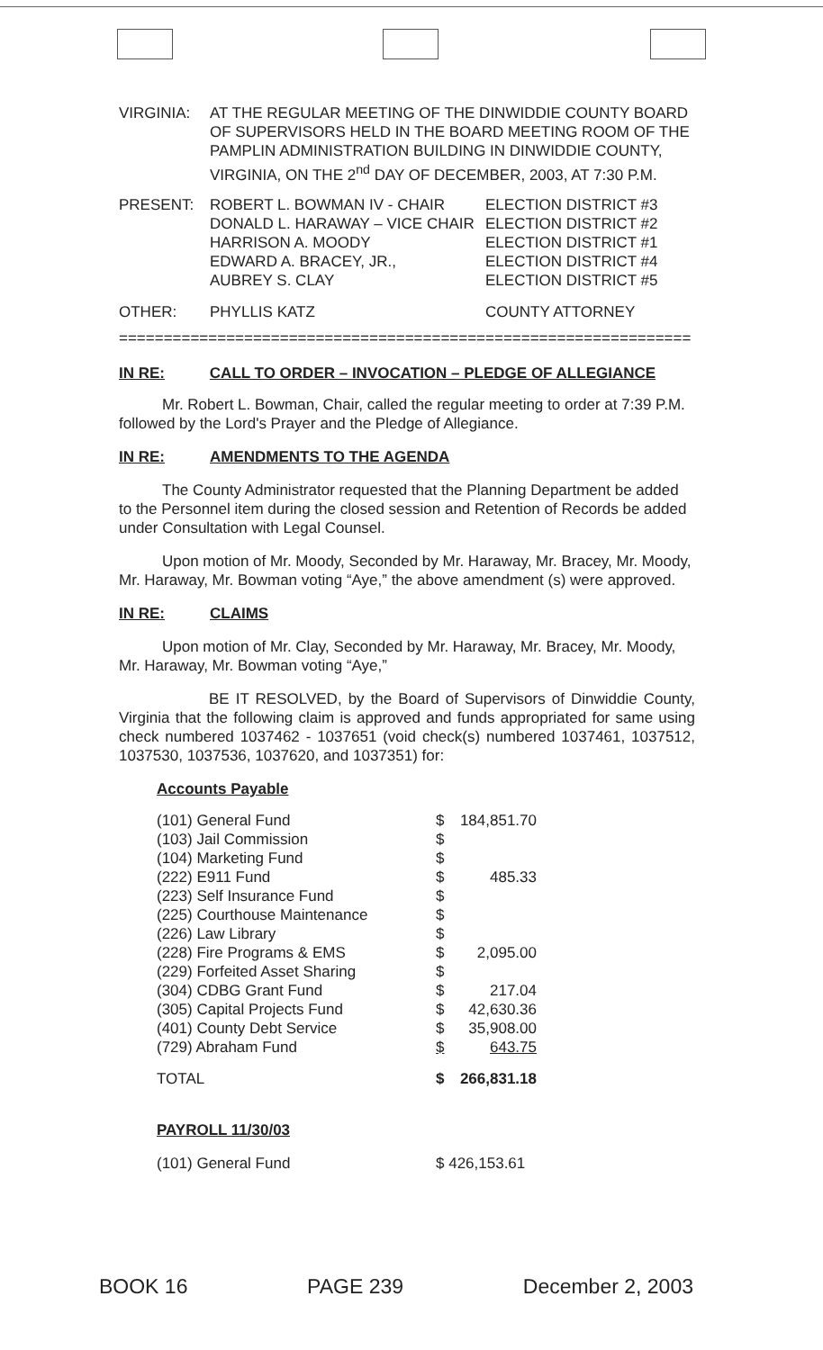| VIRGINIA: | AT THE REGULAR MEETING OF THE DINWIDDIE COUNTY BOARD OF SUPERVISORS HELD IN THE BOARD MEETING ROOM OF THE PAMPLIN ADMINISTRATION BUILDING IN DINWIDDIE COUNTY, VIRGINIA, ON THE 2<sup>nd</sup> DAY OF DECEMBER, 2003, AT 7:30 P.M. |
| PRESENT: | ROBERT L. BOWMAN IV - CHAIR | ELECTION DISTRICT #3 |
| | DONALD L. HARAWAY – VICE CHAIR | ELECTION DISTRICT #2 |
| | HARRISON A. MOODY | ELECTION DISTRICT #1 |
| | EDWARD A. BRACEY, JR., | ELECTION DISTRICT #4 |
| | AUBREY S. CLAY | ELECTION DISTRICT #5 |
| OTHER: | PHYLLIS KATZ | COUNTY ATTORNEY |
================================================================
| IN RE: | CALL TO ORDER – INVOCATION – PLEDGE OF ALLEGIANCE |
Mr. Robert L. Bowman, Chair, called the regular meeting to order at 7:39 P.M. followed by the Lord's Prayer and the Pledge of Allegiance.
| IN RE: | AMENDMENTS TO THE AGENDA |
The County Administrator requested that the Planning Department be added to the Personnel item during the closed session and Retention of Records be added under Consultation with Legal Counsel.
Upon motion of Mr. Moody, Seconded by Mr. Haraway, Mr. Bracey, Mr. Moody, Mr. Haraway, Mr. Bowman voting “Aye,” the above amendment (s) were approved.
| IN RE: | CLAIMS |
Upon motion of Mr. Clay, Seconded by Mr. Haraway, Mr. Bracey, Mr. Moody, Mr. Haraway, Mr. Bowman voting “Aye,”
BE IT RESOLVED, by the Board of Supervisors of Dinwiddie County, Virginia that the following claim is approved and funds appropriated for same using check numbered 1037462 - 1037651 (void check(s) numbered 1037461, 1037512, 1037530, 1037536, 1037620, and 1037351) for:
Accounts Payable
| (101) General Fund | $ | 184,851.70 |
| (103) Jail Commission | $ | |
| (104) Marketing Fund | $ | |
| (222) E911 Fund | $ | 485.33 |
| (223) Self Insurance Fund | $ | |
| (225) Courthouse Maintenance | $ | |
| (226) Law Library | $ | |
| (228) Fire Programs & EMS | $ | 2,095.00 |
| (229) Forfeited Asset Sharing | $ | |
| (304) CDBG Grant Fund | $ | 217.04 |
| (305) Capital Projects Fund | $ | 42,630.36 |
| (401) County Debt Service | $ | 35,908.00 |
| (729) Abraham Fund | $ | 643.75 |
| TOTAL | $ | 266,831.18 |
PAYROLL 11/30/03
| (101) General Fund | $ 426,153.61 |
BOOK 16 PAGE 239 December 2, 2003